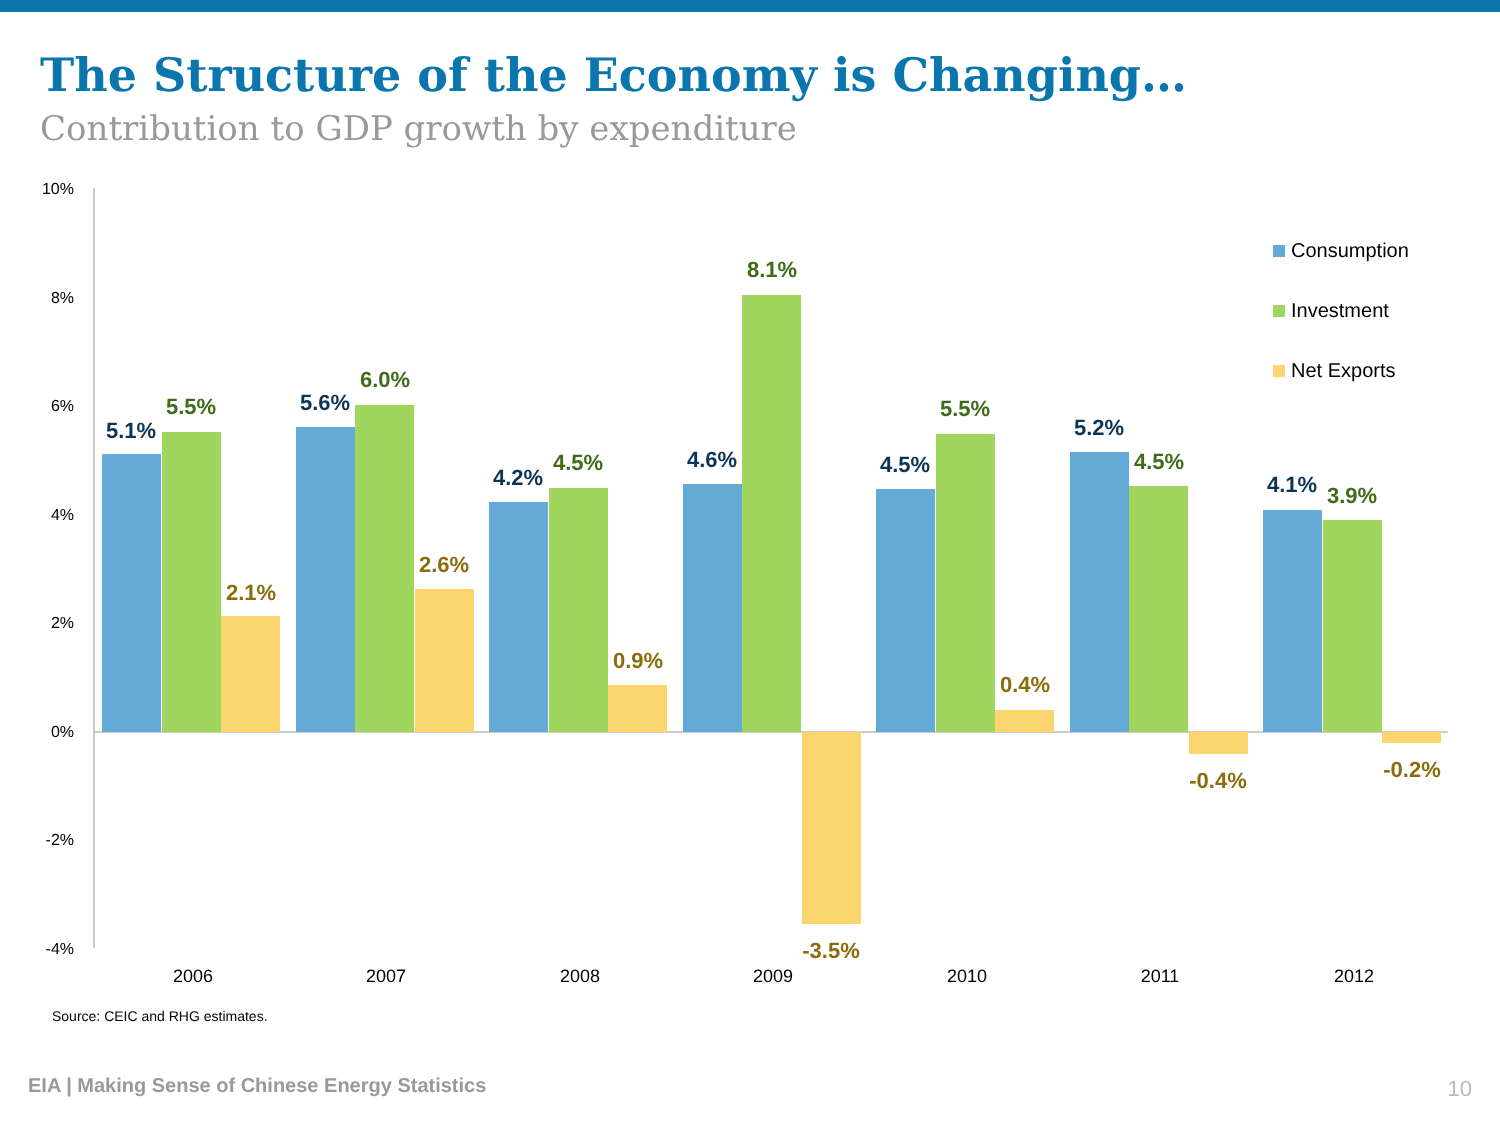The Structure of the Economy is Changing…
Contribution to GDP growth by expenditure
10%
8%
6%
4%
2%
0%
-2%
-4%
5.1%
5.5%
2.1%
5.6%
6.0%
2.6%
4.2%
4.5%
0.9%
4.6%
8.1%
-3.5%
4.5%
5.5%
0.4%
5.2%
4.5%
-0.4%
4.1%
3.9%
-0.2%
2006
2007
2008
2009
2010
2011
2012
Consumption
Investment
Net Exports
Source: CEIC and RHG estimates.
EIA | Making Sense of Chinese Energy Statistics
10